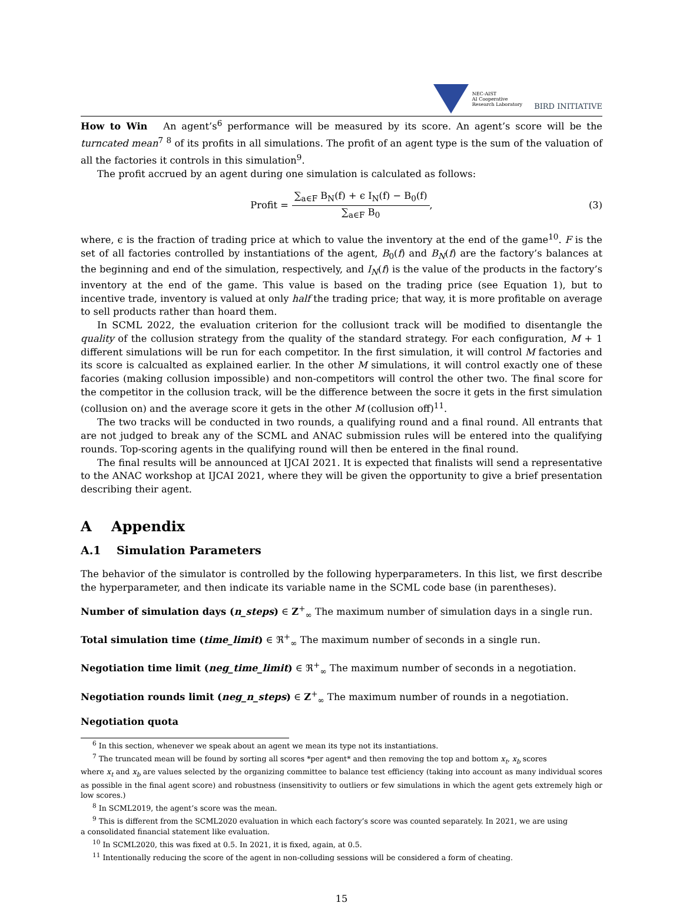NEC-AIST
AI Cooperative
Research Laboratory
BIRD INITIATIVE
How to Win An agent’s<sup>6</sup> performance will be measured by its score. An agent’s score will be the turncated mean<sup>7</sup> <sup>8</sup> of its profits in all simulations. The profit of an agent type is the sum of the valuation of all the factories it controls in this simulation<sup>9</sup>.
The profit accrued by an agent during one simulation is calculated as follows:
Profit = ∑<sub>a∈F</sub> B<sub>N</sub>(f) + ϵ I<sub>N</sub>(f) − B<sub>0</sub>(f) ∑<sub>a∈F</sub> B<sub>0</sub>, (3)
where, ϵ is the fraction of trading price at which to value the inventory at the end of the game<sup>10</sup>. F is the set of all factories controlled by instantiations of the agent, B<sub>0</sub>(f) and B<sub>N</sub>(f) are the factory’s balances at the beginning and end of the simulation, respectively, and I<sub>N</sub>(f) is the value of the products in the factory’s inventory at the end of the game. This value is based on the trading price (see Equation 1), but to incentive trade, inventory is valued at only half the trading price; that way, it is more profitable on average to sell products rather than hoard them.
In SCML 2022, the evaluation criterion for the collusiont track will be modified to disentangle the quality of the collusion strategy from the quality of the standard strategy. For each configuration, M + 1 different simulations will be run for each competitor. In the first simulation, it will control M factories and its score is calcualted as explained earlier. In the other M simulations, it will control exactly one of these facories (making collusion impossible) and non-competitors will control the other two. The final score for the competitor in the collusion track, will be the difference between the socre it gets in the first simulation (collusion on) and the average score it gets in the other M (collusion off)<sup>11</sup>.
The two tracks will be conducted in two rounds, a qualifying round and a final round. All entrants that are not judged to break any of the SCML and ANAC submission rules will be entered into the qualifying rounds. Top-scoring agents in the qualifying round will then be entered in the final round.
The final results will be announced at IJCAI 2021. It is expected that finalists will send a representative to the ANAC workshop at IJCAI 2021, where they will be given the opportunity to give a brief presentation describing their agent.
A Appendix
A.1 Simulation Parameters
The behavior of the simulator is controlled by the following hyperparameters. In this list, we first describe the hyperparameter, and then indicate its variable name in the SCML code base (in parentheses).
Number of simulation days (n_steps) ∈ Z<sup>+</sup><sub>∞</sub> The maximum number of simulation days in a single run.
Total simulation time (time_limit) ∈ ℜ<sup>+</sup><sub>∞</sub> The maximum number of seconds in a single run.
Negotiation time limit (neg_time_limit) ∈ ℜ<sup>+</sup><sub>∞</sub> The maximum number of seconds in a negotiation.
Negotiation rounds limit (neg_n_steps) ∈ Z<sup>+</sup><sub>∞</sub> The maximum number of rounds in a negotiation.
Negotiation quota
<sup>6</sup> In this section, whenever we speak about an agent we mean its type not its instantiations.
<sup>7</sup> The truncated mean will be found by sorting all scores *per agent* and then removing the top and bottom x<sub>t</sub>, x<sub>b</sub> scores
where x<sub>t</sub> and x<sub>b</sub> are values selected by the organizing committee to balance test efficiency (taking into account as many individual scores as possible in the final agent score) and robustness (insensitivity to outliers or few simulations in which the agent gets extremely high or low scores.)
<sup>8</sup> In SCML2019, the agent’s score was the mean.
<sup>9</sup> This is different from the SCML2020 evaluation in which each factory’s score was counted separately. In 2021, we are using
a consolidated financial statement like evaluation.
<sup>10</sup> In SCML2020, this was fixed at 0.5. In 2021, it is fixed, again, at 0.5.
<sup>11</sup> Intentionally reducing the score of the agent in non-colluding sessions will be considered a form of cheating.
15